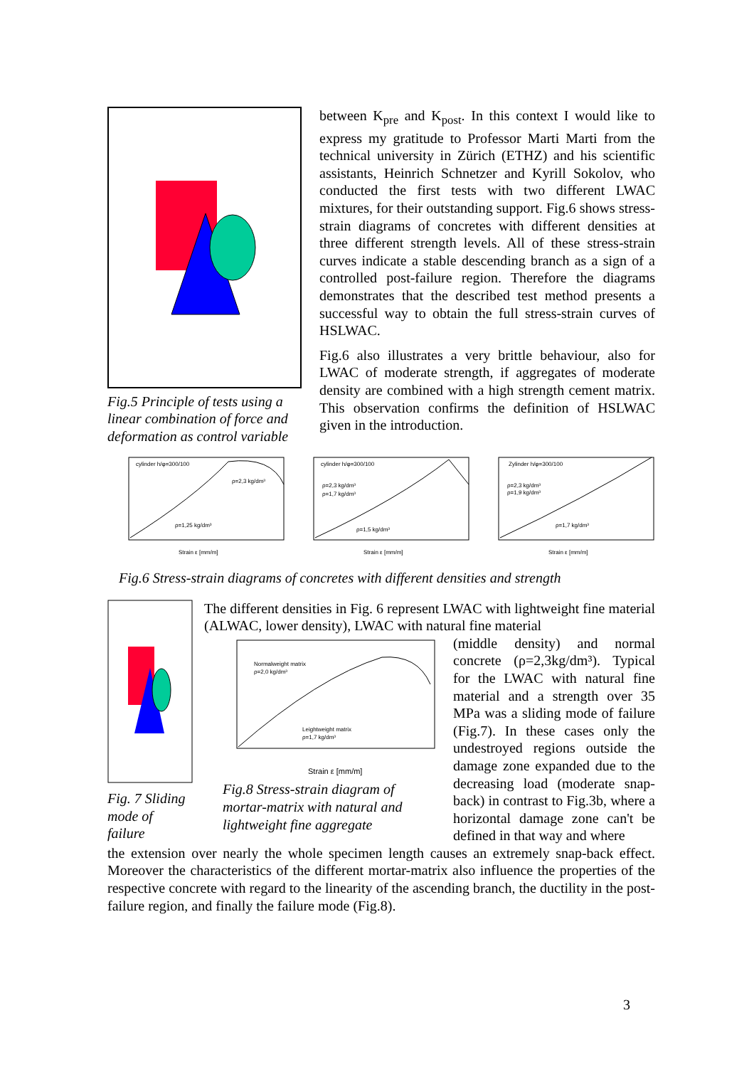Fig.5 Principle of tests using a linear combination of force and deformation as control variable
between K<sub>pre</sub> and K<sub>post</sub>. In this context I would like to express my gratitude to Professor Marti Marti from the technical university in Zürich (ETHZ) and his scientific assistants, Heinrich Schnetzer and Kyrill Sokolov, who conducted the first tests with two different LWAC mixtures, for their outstanding support. Fig.6 shows stress-strain diagrams of concretes with different densities at three different strength levels. All of these stress-strain curves indicate a stable descending branch as a sign of a controlled post-failure region. Therefore the diagrams demonstrates that the described test method presents a successful way to obtain the full stress-strain curves of HSLWAC.
Fig.6 also illustrates a very brittle behaviour, also for LWAC of moderate strength, if aggregates of moderate density are combined with a high strength cement matrix. This observation confirms the definition of HSLWAC given in the introduction.
cylinder h/φ=300/100
ρ=2,3 kg/dm³
ρ=1,25 kg/dm³
Strain ε [mm/m]
cylinder h/φ=300/100
ρ=2,3 kg/dm³
ρ=1,7 kg/dm³
ρ=1,5 kg/dm³
Strain ε [mm/m]
Zylinder h/φ=300/100
ρ=2,3 kg/dm³
ρ=1,9 kg/dm³
ρ=1,7 kg/dm³
Strain ε [mm/m]
Fig.6 Stress-strain diagrams of concretes with different densities and strength
Fig. 7 Sliding mode of failure
The different densities in Fig. 6 represent LWAC with lightweight fine material (ALWAC, lower density), LWAC with natural fine material
Normalweight matrix
ρ=2,0 kg/dm³
Leightweight matrix
ρ=1,7 kg/dm³
Strain ε [mm/m]
Fig.8 Stress-strain diagram of mortar-matrix with natural and lightweight fine aggregate
(middle density) and normal concrete (ρ=2,3kg/dm³). Typical for the LWAC with natural fine material and a strength over 35 MPa was a sliding mode of failure (Fig.7). In these cases only the undestroyed regions outside the damage zone expanded due to the decreasing load (moderate snap-back) in contrast to Fig.3b, where a horizontal damage zone can't be defined in that way and where
the extension over nearly the whole specimen length causes an extremely snap-back effect. Moreover the characteristics of the different mortar-matrix also influence the properties of the respective concrete with regard to the linearity of the ascending branch, the ductility in the post-failure region, and finally the failure mode (Fig.8).
3